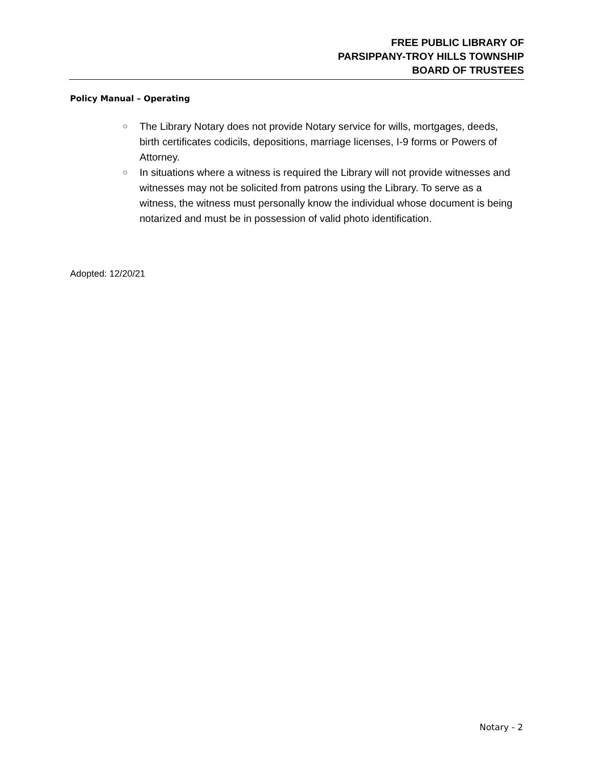FREE PUBLIC LIBRARY OF
PARSIPPANY-TROY HILLS TOWNSHIP
BOARD OF TRUSTEES
Policy Manual – Operating
○ The Library Notary does not provide Notary service for wills, mortgages, deeds, birth certificates codicils, depositions, marriage licenses, I-9 forms or Powers of Attorney.
○ In situations where a witness is required the Library will not provide witnesses and witnesses may not be solicited from patrons using the Library. To serve as a witness, the witness must personally know the individual whose document is being notarized and must be in possession of valid photo identification.
Adopted: 12/20/21
Notary - 2